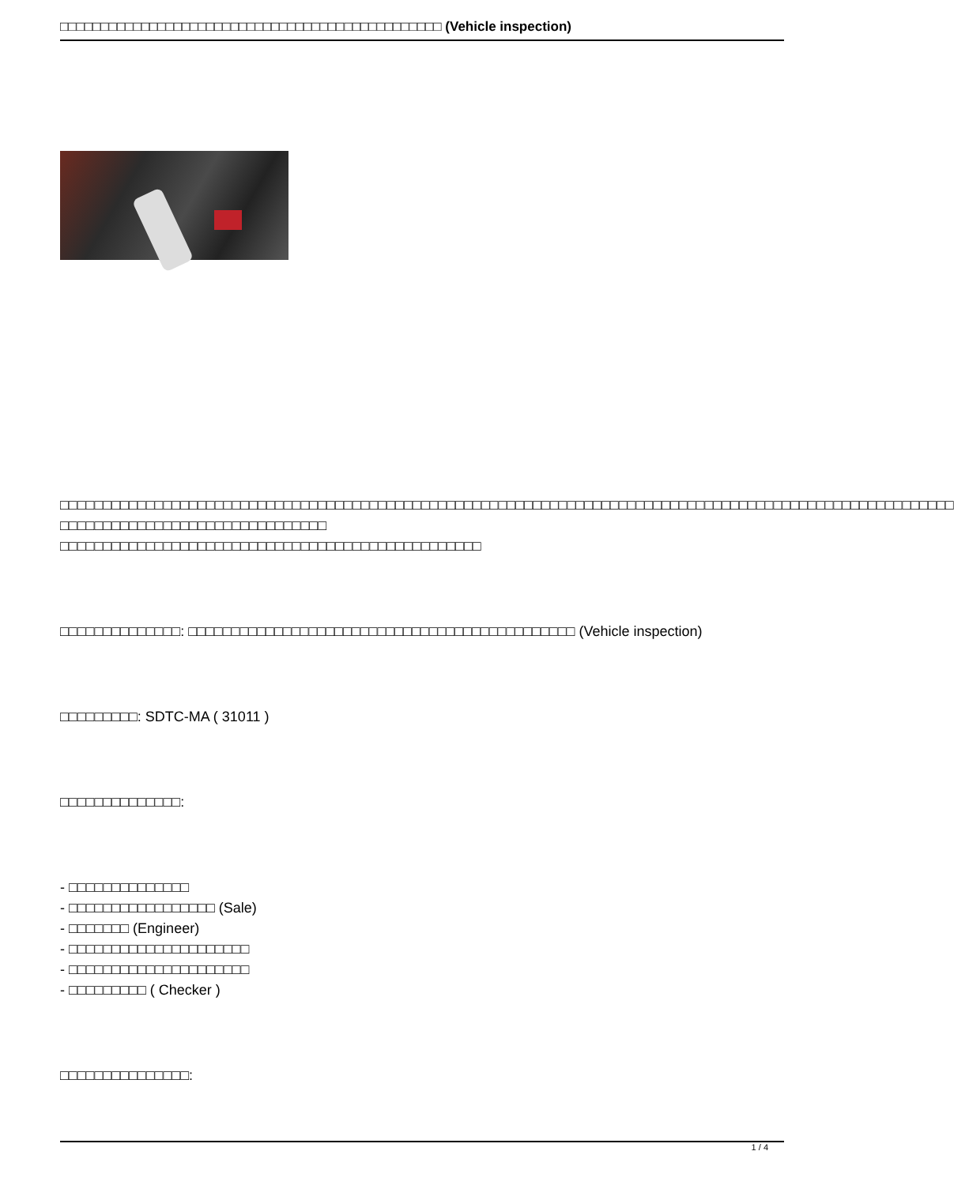□□□□□□□□□□□□□□□□□□□□□□□□□□□□□□□□□□□□□□□□□□□□□□□ (Vehicle inspection)
□□□□□□□□□□□□□□□□□□□□□□□□□□□□□□□□□□□□□□□□□□□□□□□□□□□□□□□□□□□□□□□□□□□□□□□□□□□□□□□□□□□□□□□□□□□□□□□□□□□□□□□□ □□□□□□□□□□□□□□□□□□□□□□□□□□□□□□□
□□□□□□□□□□□□□□□□□□□□□□□□□□□□□□□□□□□□□□□□□□□□□□□□□
□□□□□□□□□□□□□□: □□□□□□□□□□□□□□□□□□□□□□□□□□□□□□□□□□□□□□□□□□□□□ (Vehicle inspection)
□□□□□□□□□: SDTC-MA ( 31011 )
□□□□□□□□□□□□□□:
- □□□□□□□□□□□□□□
- □□□□□□□□□□□□□□□□□ (Sale)
- □□□□□□□ (Engineer)
- □□□□□□□□□□□□□□□□□□□□□
- □□□□□□□□□□□□□□□□□□□□□
- □□□□□□□□□ ( Checker )
□□□□□□□□□□□□□□□:
1 / 4